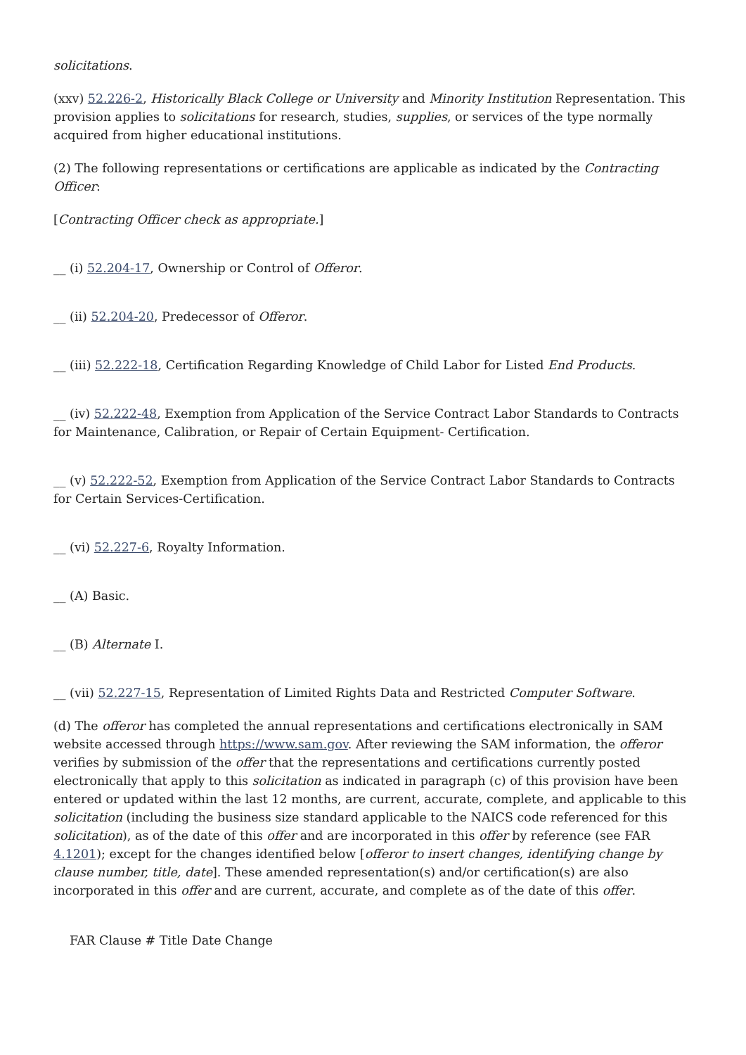solicitations.
(xxv) 52.226-2, Historically Black College or University and Minority Institution Representation. This provision applies to solicitations for research, studies, supplies, or services of the type normally acquired from higher educational institutions.
(2) The following representations or certifications are applicable as indicated by the Contracting Officer:
[Contracting Officer check as appropriate.]
__ (i) 52.204-17, Ownership or Control of Offeror.
__ (ii) 52.204-20, Predecessor of Offeror.
__ (iii) 52.222-18, Certification Regarding Knowledge of Child Labor for Listed End Products.
__ (iv) 52.222-48, Exemption from Application of the Service Contract Labor Standards to Contracts for Maintenance, Calibration, or Repair of Certain Equipment- Certification.
__ (v) 52.222-52, Exemption from Application of the Service Contract Labor Standards to Contracts for Certain Services-Certification.
__ (vi) 52.227-6, Royalty Information.
__ (A) Basic.
__ (B) Alternate I.
__ (vii) 52.227-15, Representation of Limited Rights Data and Restricted Computer Software.
(d) The offeror has completed the annual representations and certifications electronically in SAM website accessed through https://www.sam.gov. After reviewing the SAM information, the offeror verifies by submission of the offer that the representations and certifications currently posted electronically that apply to this solicitation as indicated in paragraph (c) of this provision have been entered or updated within the last 12 months, are current, accurate, complete, and applicable to this solicitation (including the business size standard applicable to the NAICS code referenced for this solicitation), as of the date of this offer and are incorporated in this offer by reference (see FAR 4.1201); except for the changes identified below [offeror to insert changes, identifying change by clause number, title, date]. These amended representation(s) and/or certification(s) are also incorporated in this offer and are current, accurate, and complete as of the date of this offer.
FAR Clause # Title Date Change